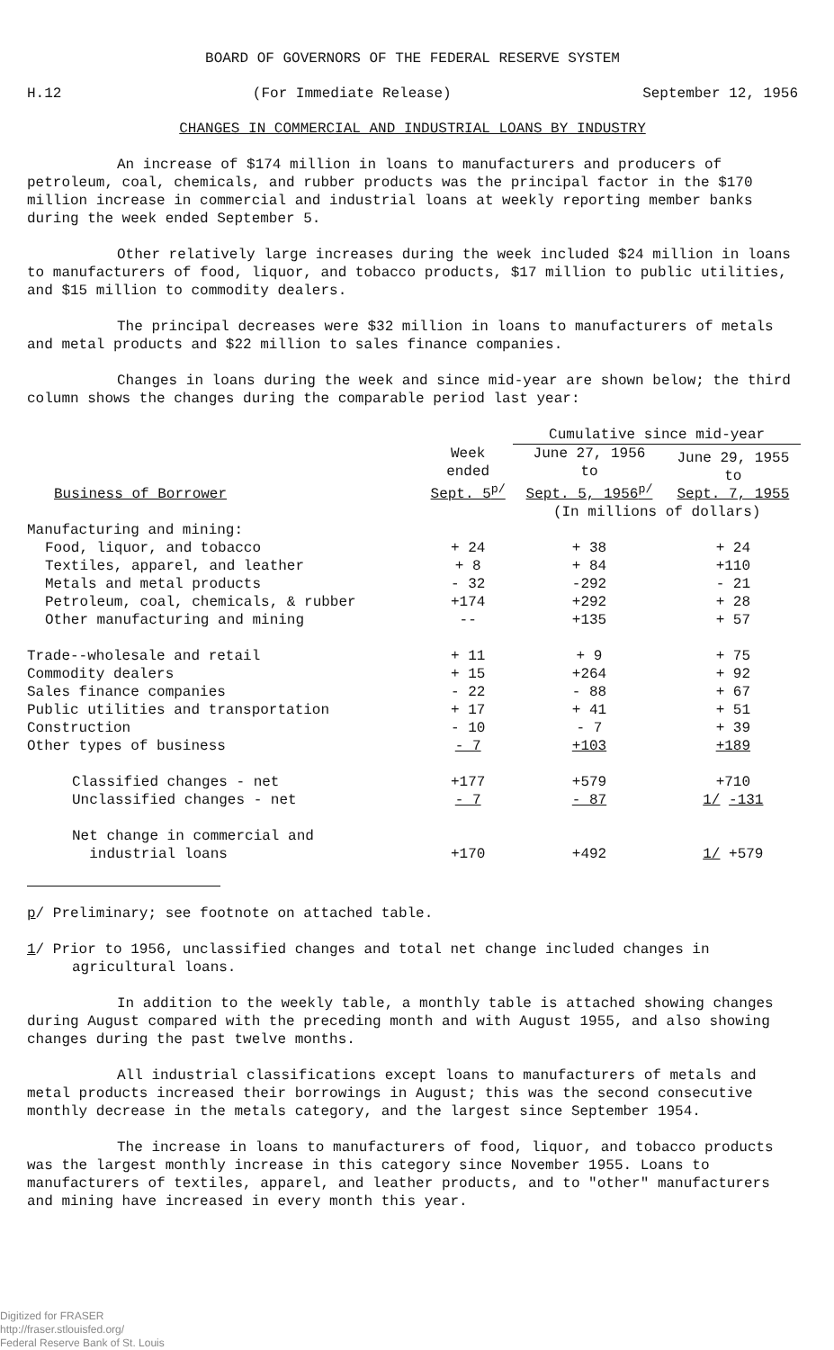BOARD OF GOVERNORS OF THE FEDERAL RESERVE SYSTEM
H.12 (For Immediate Release) September 12, 1956
CHANGES IN COMMERCIAL AND INDUSTRIAL LOANS BY INDUSTRY
An increase of $174 million in loans to manufacturers and producers of petroleum, coal, chemicals, and rubber products was the principal factor in the $170 million increase in commercial and industrial loans at weekly reporting member banks during the week ended September 5.
Other relatively large increases during the week included $24 million in loans to manufacturers of food, liquor, and tobacco products, $17 million to public utilities, and $15 million to commodity dealers.
The principal decreases were $32 million in loans to manufacturers of metals and metal products and $22 million to sales finance companies.
Changes in loans during the week and since mid-year are shown below; the third column shows the changes during the comparable period last year:
| | | Cumulative since mid-year | |
| --- | --- | --- | --- |
| Business of Borrower | Week ended Sept. 5<sup>p/</sup> | June 27, 1956 to Sept. 5, 1956<sup>p/</sup> | June 29, 1955 to Sept. 7, 1955 |
| | | (In millions of dollars) | |
| Manufacturing and mining: | | | |
| Food, liquor, and tobacco | + 24 | + 38 | + 24 |
| Textiles, apparel, and leather | + 8 | + 84 | +110 |
| Metals and metal products | - 32 | -292 | - 21 |
| Petroleum, coal, chemicals, & rubber | +174 | +292 | + 28 |
| Other manufacturing and mining | -- | +135 | + 57 |
| Trade--wholesale and retail | + 11 | + 9 | + 75 |
| Commodity dealers | + 15 | +264 | + 92 |
| Sales finance companies | - 22 | - 88 | + 67 |
| Public utilities and transportation | + 17 | + 41 | + 51 |
| Construction | - 10 | - 7 | + 39 |
| Other types of business | - 7 | +103 | +189 |
| Classified changes - net | +177 | +579 | +710 |
| Unclassified changes - net | - 7 | - 87 | 1/ -131 |
| Net change in commercial and industrial loans | +170 | +492 | 1/ +579 |
p/ Preliminary; see footnote on attached table.
1/ Prior to 1956, unclassified changes and total net change included changes in agricultural loans.
In addition to the weekly table, a monthly table is attached showing changes during August compared with the preceding month and with August 1955, and also showing changes during the past twelve months.
All industrial classifications except loans to manufacturers of metals and metal products increased their borrowings in August; this was the second consecutive monthly decrease in the metals category, and the largest since September 1954.
The increase in loans to manufacturers of food, liquor, and tobacco products was the largest monthly increase in this category since November 1955. Loans to manufacturers of textiles, apparel, and leather products, and to "other" manufacturers and mining have increased in every month this year.
Digitized for FRASER
http://fraser.stlouisfed.org/
Federal Reserve Bank of St. Louis